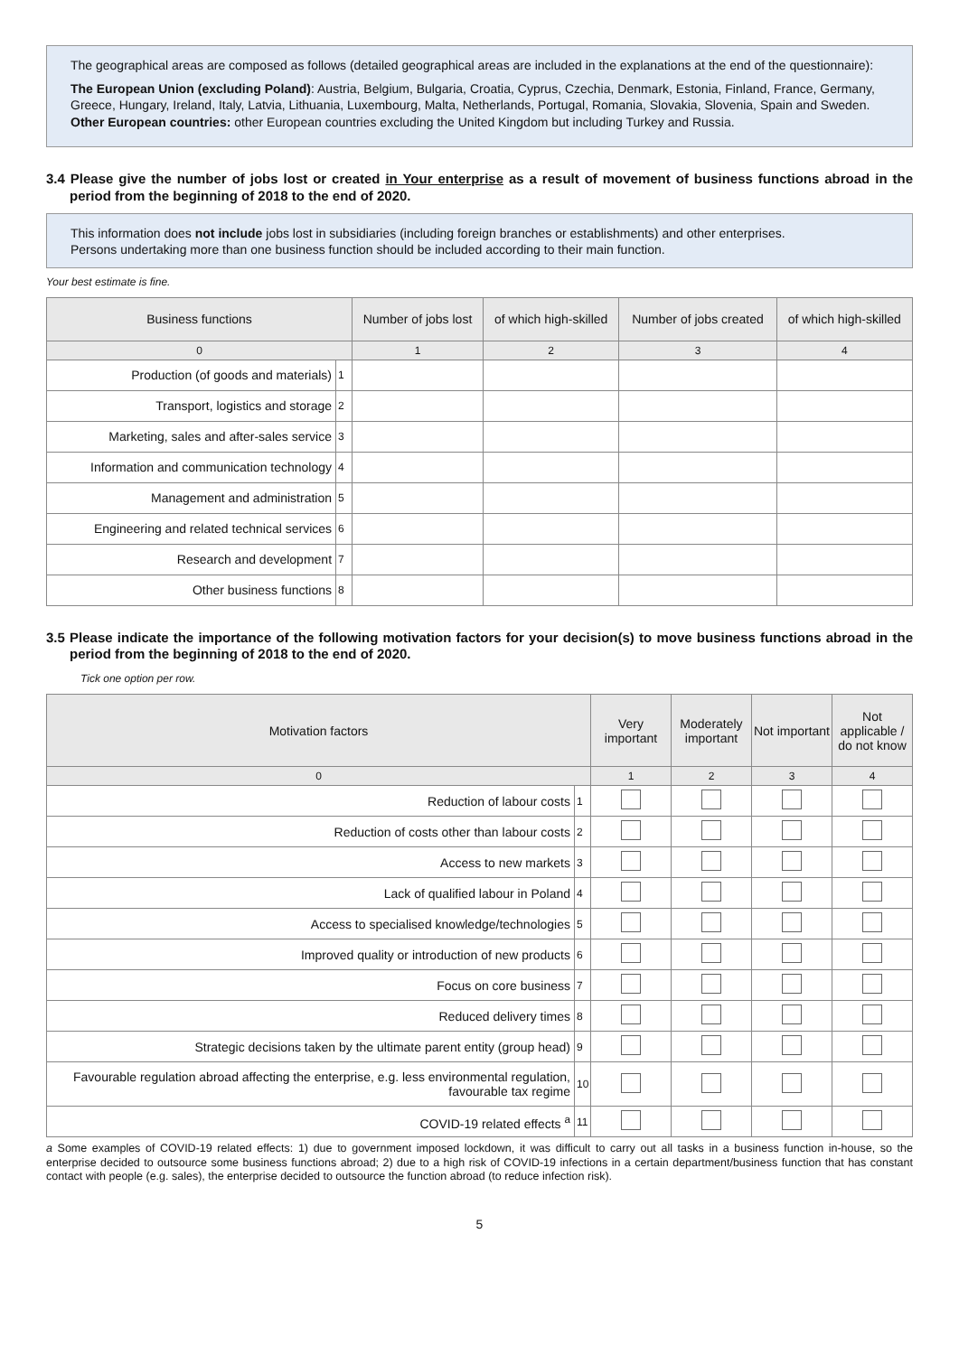The geographical areas are composed as follows (detailed geographical areas are included in the explanations at the end of the questionnaire):
The European Union (excluding Poland): Austria, Belgium, Bulgaria, Croatia, Cyprus, Czechia, Denmark, Estonia, Finland, France, Germany, Greece, Hungary, Ireland, Italy, Latvia, Lithuania, Luxembourg, Malta, Netherlands, Portugal, Romania, Slovakia, Slovenia, Spain and Sweden.
Other European countries: other European countries excluding the United Kingdom but including Turkey and Russia.
3.4 Please give the number of jobs lost or created in Your enterprise as a result of movement of business functions abroad in the period from the beginning of 2018 to the end of 2020.
This information does not include jobs lost in subsidiaries (including foreign branches or establishments) and other enterprises.
Persons undertaking more than one business function should be included according to their main function.
Your best estimate is fine.
| Business functions | | Number of jobs lost | of which high-skilled | Number of jobs created | of which high-skilled |
| --- | --- | --- | --- | --- | --- |
| 0 | | 1 | 2 | 3 | 4 |
| Production (of goods and materials) | 1 | | | | |
| Transport, logistics and storage | 2 | | | | |
| Marketing, sales and after-sales service | 3 | | | | |
| Information and communication technology | 4 | | | | |
| Management and administration | 5 | | | | |
| Engineering and related technical services | 6 | | | | |
| Research and development | 7 | | | | |
| Other business functions | 8 | | | | |
3.5 Please indicate the importance of the following motivation factors for your decision(s) to move business functions abroad in the period from the beginning of 2018 to the end of 2020.
Tick one option per row.
| Motivation factors | | Very important | Moderately important | Not important | Not applicable / do not know |
| --- | --- | --- | --- | --- | --- |
| 0 | | 1 | 2 | 3 | 4 |
| Reduction of labour costs | 1 | | | | |
| Reduction of costs other than labour costs | 2 | | | | |
| Access to new markets | 3 | | | | |
| Lack of qualified labour in Poland | 4 | | | | |
| Access to specialised knowledge/technologies | 5 | | | | |
| Improved quality or introduction of new products | 6 | | | | |
| Focus on core business | 7 | | | | |
| Reduced delivery times | 8 | | | | |
| Strategic decisions taken by the ultimate parent entity (group head) | 9 | | | | |
| Favourable regulation abroad affecting the enterprise, e.g. less environmental regulation, favourable tax regime | 10 | | | | |
| COVID-19 related effects <sup>a</sup> | 11 | | | | |
a Some examples of COVID-19 related effects: 1) due to government imposed lockdown, it was difficult to carry out all tasks in a business function in-house, so the enterprise decided to outsource some business functions abroad; 2) due to a high risk of COVID-19 infections in a certain department/business function that has constant contact with people (e.g. sales), the enterprise decided to outsource the function abroad (to reduce infection risk).
5